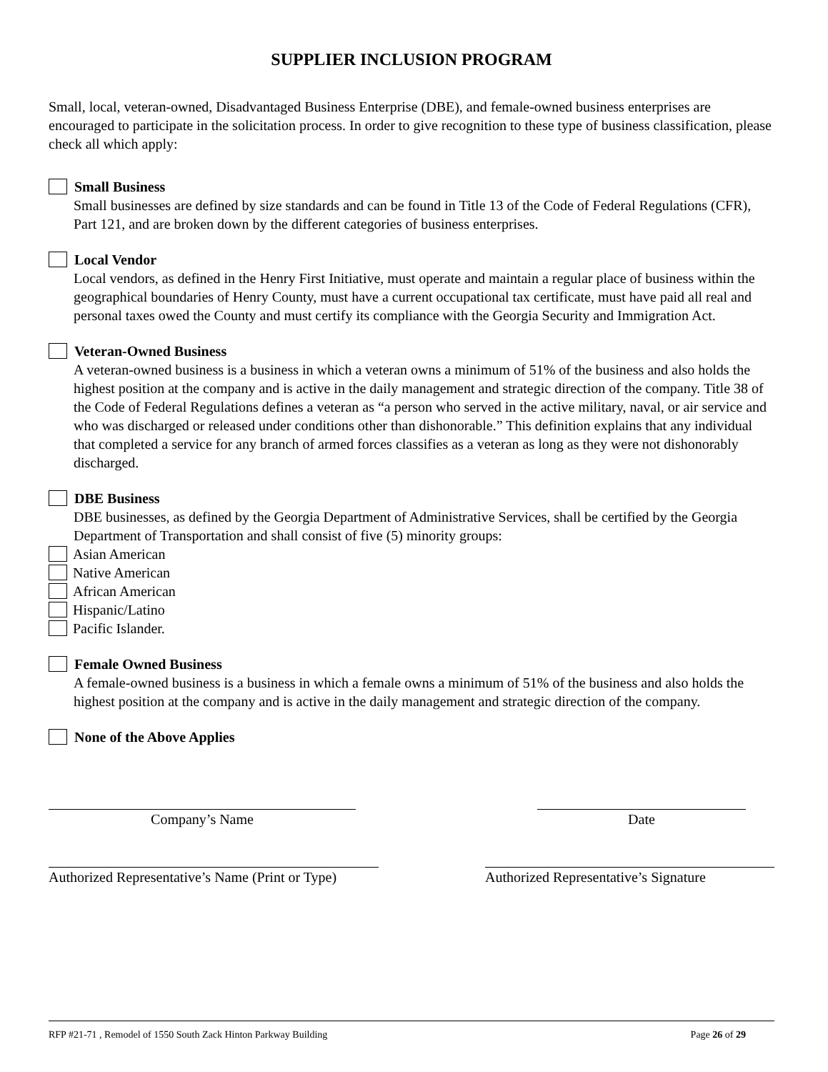SUPPLIER INCLUSION PROGRAM
Small, local, veteran-owned, Disadvantaged Business Enterprise (DBE), and female-owned business enterprises are encouraged to participate in the solicitation process. In order to give recognition to these type of business classification, please check all which apply:
Small Business
Small businesses are defined by size standards and can be found in Title 13 of the Code of Federal Regulations (CFR), Part 121, and are broken down by the different categories of business enterprises.
Local Vendor
Local vendors, as defined in the Henry First Initiative, must operate and maintain a regular place of business within the geographical boundaries of Henry County, must have a current occupational tax certificate, must have paid all real and personal taxes owed the County and must certify its compliance with the Georgia Security and Immigration Act.
Veteran-Owned Business
A veteran-owned business is a business in which a veteran owns a minimum of 51% of the business and also holds the highest position at the company and is active in the daily management and strategic direction of the company. Title 38 of the Code of Federal Regulations defines a veteran as “a person who served in the active military, naval, or air service and who was discharged or released under conditions other than dishonorable.” This definition explains that any individual that completed a service for any branch of armed forces classifies as a veteran as long as they were not dishonorably discharged.
DBE Business
DBE businesses, as defined by the Georgia Department of Administrative Services, shall be certified by the Georgia Department of Transportation and shall consist of five (5) minority groups:
Asian American
Native American
African American
Hispanic/Latino
Pacific Islander.
Female Owned Business
A female-owned business is a business in which a female owns a minimum of 51% of the business and also holds the highest position at the company and is active in the daily management and strategic direction of the company.
None of the Above Applies
Company’s Name Date
Authorized Representative’s Name (Print or Type)
Authorized Representative’s Signature
RFP #21-71 , Remodel of 1550 South Zack Hinton Parkway Building Page 26 of 29